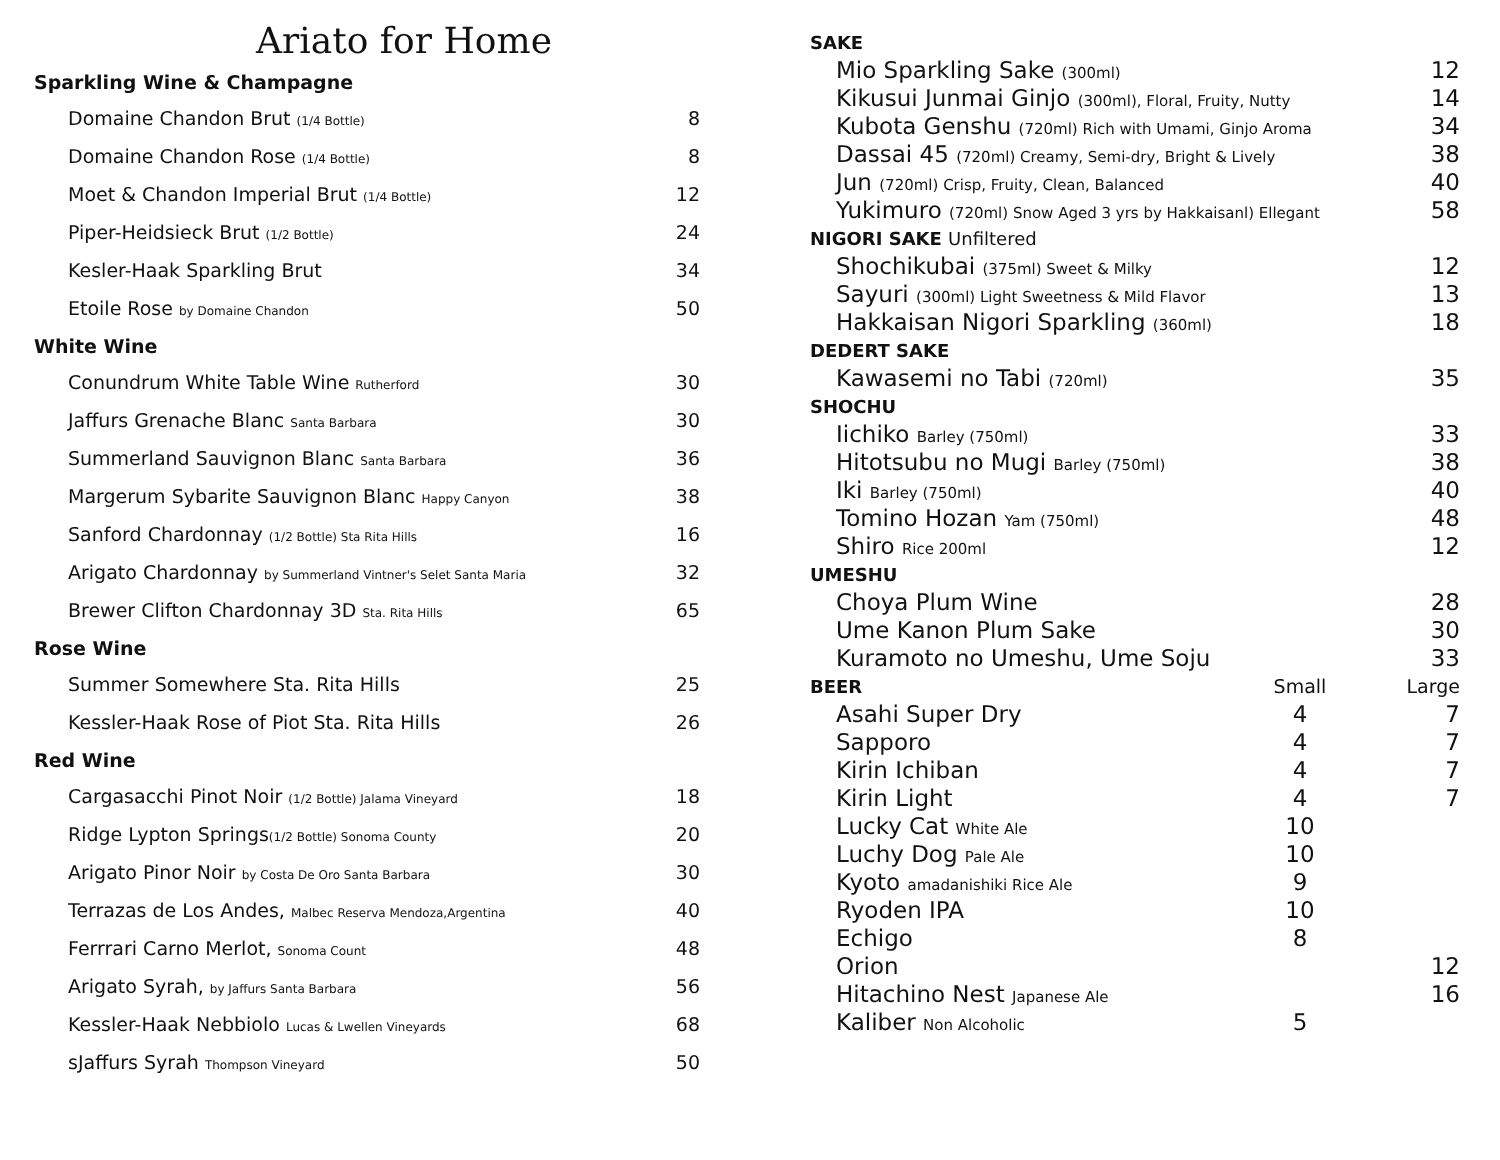Ariato for Home
Sparkling Wine & Champagne
| Domaine Chandon Brut (1/4 Bottle) | 8 |
| Domaine Chandon Rose (1/4 Bottle) | 8 |
| Moet & Chandon Imperial Brut (1/4 Bottle) | 12 |
| Piper-Heidsieck Brut (1/2 Bottle) | 24 |
| Kesler-Haak Sparkling Brut | 34 |
| Etoile Rose by Domaine Chandon | 50 |
White Wine
| Conundrum White Table Wine Rutherford | 30 |
| Jaffurs Grenache Blanc Santa Barbara | 30 |
| Summerland Sauvignon Blanc Santa Barbara | 36 |
| Margerum Sybarite Sauvignon Blanc Happy Canyon | 38 |
| Sanford Chardonnay (1/2 Bottle) Sta Rita Hills | 16 |
| Arigato Chardonnay by Summerland Vintner's Selet Santa Maria | 32 |
| Brewer Clifton Chardonnay 3D Sta. Rita Hills | 65 |
Rose Wine
| Summer Somewhere Sta. Rita Hills | 25 |
| Kessler-Haak Rose of Piot Sta. Rita Hills | 26 |
Red Wine
| Cargasacchi Pinot Noir (1/2 Bottle) Jalama Vineyard | 18 |
| Ridge Lypton Springs (1/2 Bottle) Sonoma County | 20 |
| Arigato Pinor Noir by Costa De Oro Santa Barbara | 30 |
| Terrazas de Los Andes, Malbec Reserva Mendoza,Argentina | 40 |
| Ferrrari Carno Merlot, Sonoma Count | 48 |
| Arigato Syrah, by Jaffurs Santa Barbara | 56 |
| Kessler-Haak Nebbiolo Lucas & Lwellen Vineyards | 68 |
| sJaffurs Syrah Thompson Vineyard | 50 |
| SAKE | | |
| Mio Sparkling Sake (300ml) | | 12 |
| Kikusui Junmai Ginjo (300ml), Floral, Fruity, Nutty | | 14 |
| Kubota Genshu (720ml) Rich with Umami, Ginjo Aroma | | 34 |
| Dassai 45 (720ml) Creamy, Semi-dry, Bright & Lively | | 38 |
| Jun (720ml) Crisp, Fruity, Clean, Balanced | | 40 |
| Yukimuro (720ml) Snow Aged 3 yrs by Hakkaisanl) Ellegant | | 58 |
| NIGORI SAKE Unfiltered | | |
| Shochikubai (375ml) Sweet & Milky | | 12 |
| Sayuri (300ml) Light Sweetness & Mild Flavor | | 13 |
| Hakkaisan Nigori Sparkling (360ml) | | 18 |
| DEDERT SAKE | | |
| Kawasemi no Tabi (720ml) | | 35 |
| SHOCHU | | |
| Iichiko Barley (750ml) | | 33 |
| Hitotsubu no Mugi Barley (750ml) | | 38 |
| Iki Barley (750ml) | | 40 |
| Tomino Hozan Yam (750ml) | | 48 |
| Shiro Rice 200ml | | 12 |
| UMESHU | | |
| Choya Plum Wine | | 28 |
| Ume Kanon Plum Sake | | 30 |
| Kuramoto no Umeshu, Ume Soju | | 33 |
| BEER | Small | Large |
| Asahi Super Dry | 4 | 7 |
| Sapporo | 4 | 7 |
| Kirin Ichiban | 4 | 7 |
| Kirin Light | 4 | 7 |
| Lucky Cat White Ale | 10 | |
| Luchy Dog Pale Ale | 10 | |
| Kyoto amadanishiki Rice Ale | 9 | |
| Ryoden IPA | 10 | |
| Echigo | 8 | |
| Orion | | 12 |
| Hitachino Nest Japanese Ale | | 16 |
| Kaliber Non Alcoholic | 5 | |